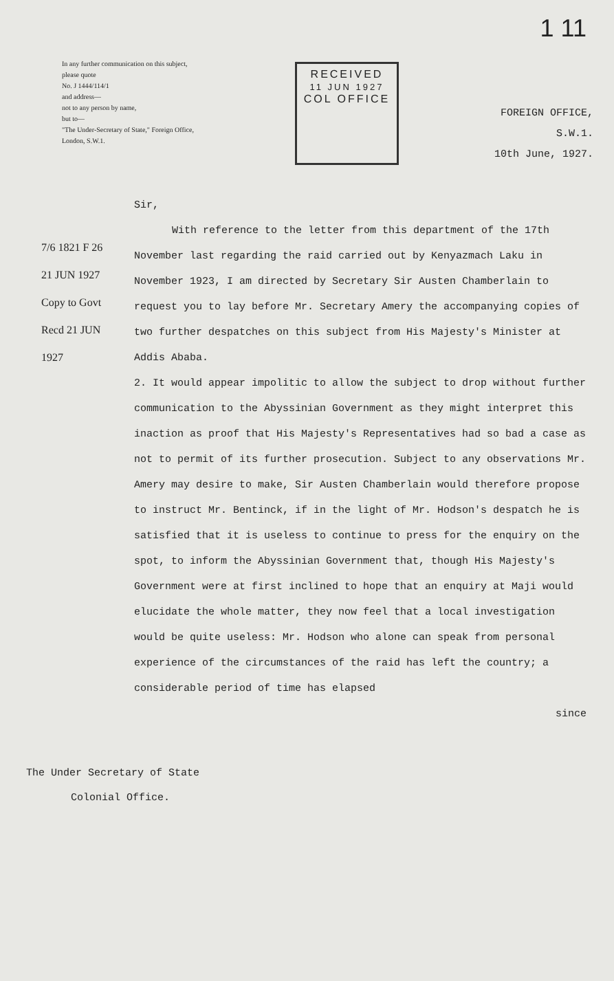1 11
In any further communication on this subject, please quote
No. J 1444/114/1
and address—
not to any person by name,
but to—
"The Under-Secretary of State," Foreign Office, London, S.W.1.
RECEIVED
11 JUN 1927
COL OFFICE
FOREIGN OFFICE,
S.W.1.
10th June, 1927.
7/6 1821 F 26
21 JUN 1927
Copy to Govt Recd 21 JUN 1927
Sir,
With reference to the letter from this department of the 17th November last regarding the raid carried out by Kenyazmach Laku in November 1923, I am directed by Secretary Sir Austen Chamberlain to request you to lay before Mr. Secretary Amery the accompanying copies of two further despatches on this subject from His Majesty's Minister at Addis Ababa.
2. It would appear impolitic to allow the subject to drop without further communication to the Abyssinian Government as they might interpret this inaction as proof that His Majesty's Representatives had so bad a case as not to permit of its further prosecution. Subject to any observations Mr. Amery may desire to make, Sir Austen Chamberlain would therefore propose to instruct Mr. Bentinck, if in the light of Mr. Hodson's despatch he is satisfied that it is useless to continue to press for the enquiry on the spot, to inform the Abyssinian Government that, though His Majesty's Government were at first inclined to hope that an enquiry at Maji would elucidate the whole matter, they now feel that a local investigation would be quite useless: Mr. Hodson who alone can speak from personal experience of the circumstances of the raid has left the country; a considerable period of time has elapsed
since
The Under Secretary of State
Colonial Office.